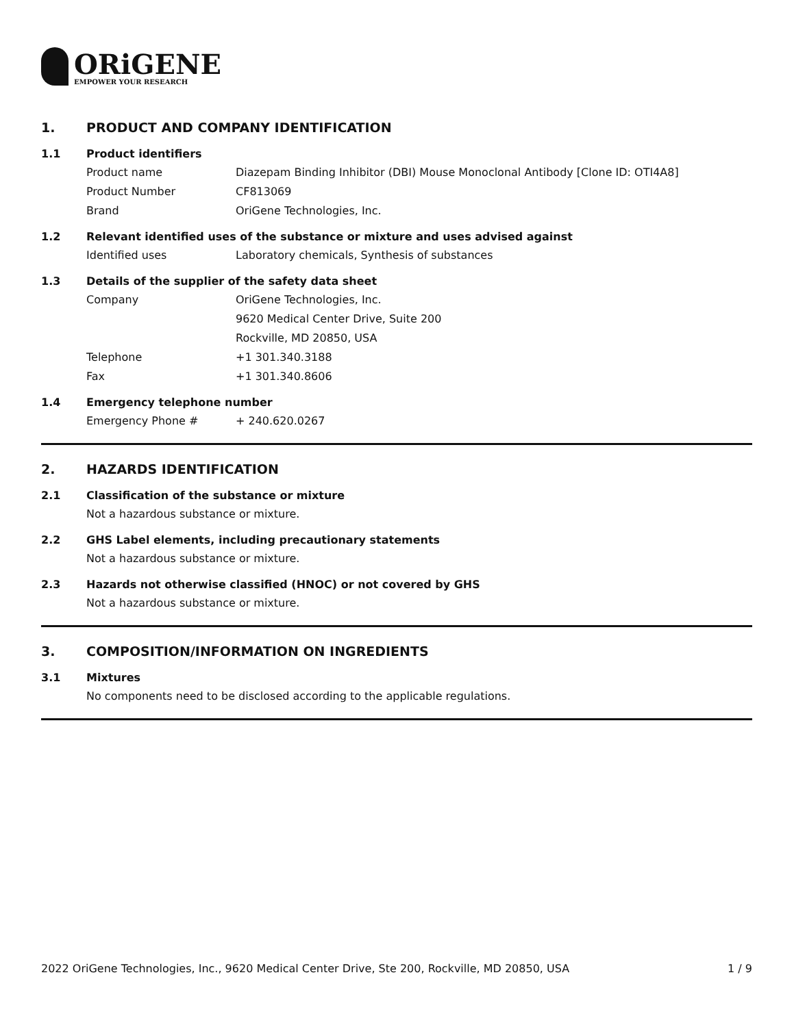ORiGENE
EMPOWER YOUR RESEARCH
1. PRODUCT AND COMPANY IDENTIFICATION
1.1 Product identifiers
Product name Diazepam Binding Inhibitor (DBI) Mouse Monoclonal Antibody [Clone ID: OTI4A8]
Product Number CF813069
Brand OriGene Technologies, Inc.
1.2 Relevant identified uses of the substance or mixture and uses advised against
Identified uses Laboratory chemicals, Synthesis of substances
1.3 Details of the supplier of the safety data sheet
Company OriGene Technologies, Inc.
9620 Medical Center Drive, Suite 200
Rockville, MD 20850, USA
Telephone +1 301.340.3188
Fax +1 301.340.8606
1.4 Emergency telephone number
Emergency Phone # + 240.620.0267
2. HAZARDS IDENTIFICATION
2.1 Classification of the substance or mixture
Not a hazardous substance or mixture.
2.2 GHS Label elements, including precautionary statements
Not a hazardous substance or mixture.
2.3 Hazards not otherwise classified (HNOC) or not covered by GHS
Not a hazardous substance or mixture.
3. COMPOSITION/INFORMATION ON INGREDIENTS
3.1 Mixtures
No components need to be disclosed according to the applicable regulations.
2022 OriGene Technologies, Inc., 9620 Medical Center Drive, Ste 200, Rockville, MD 20850, USA 1 / 9